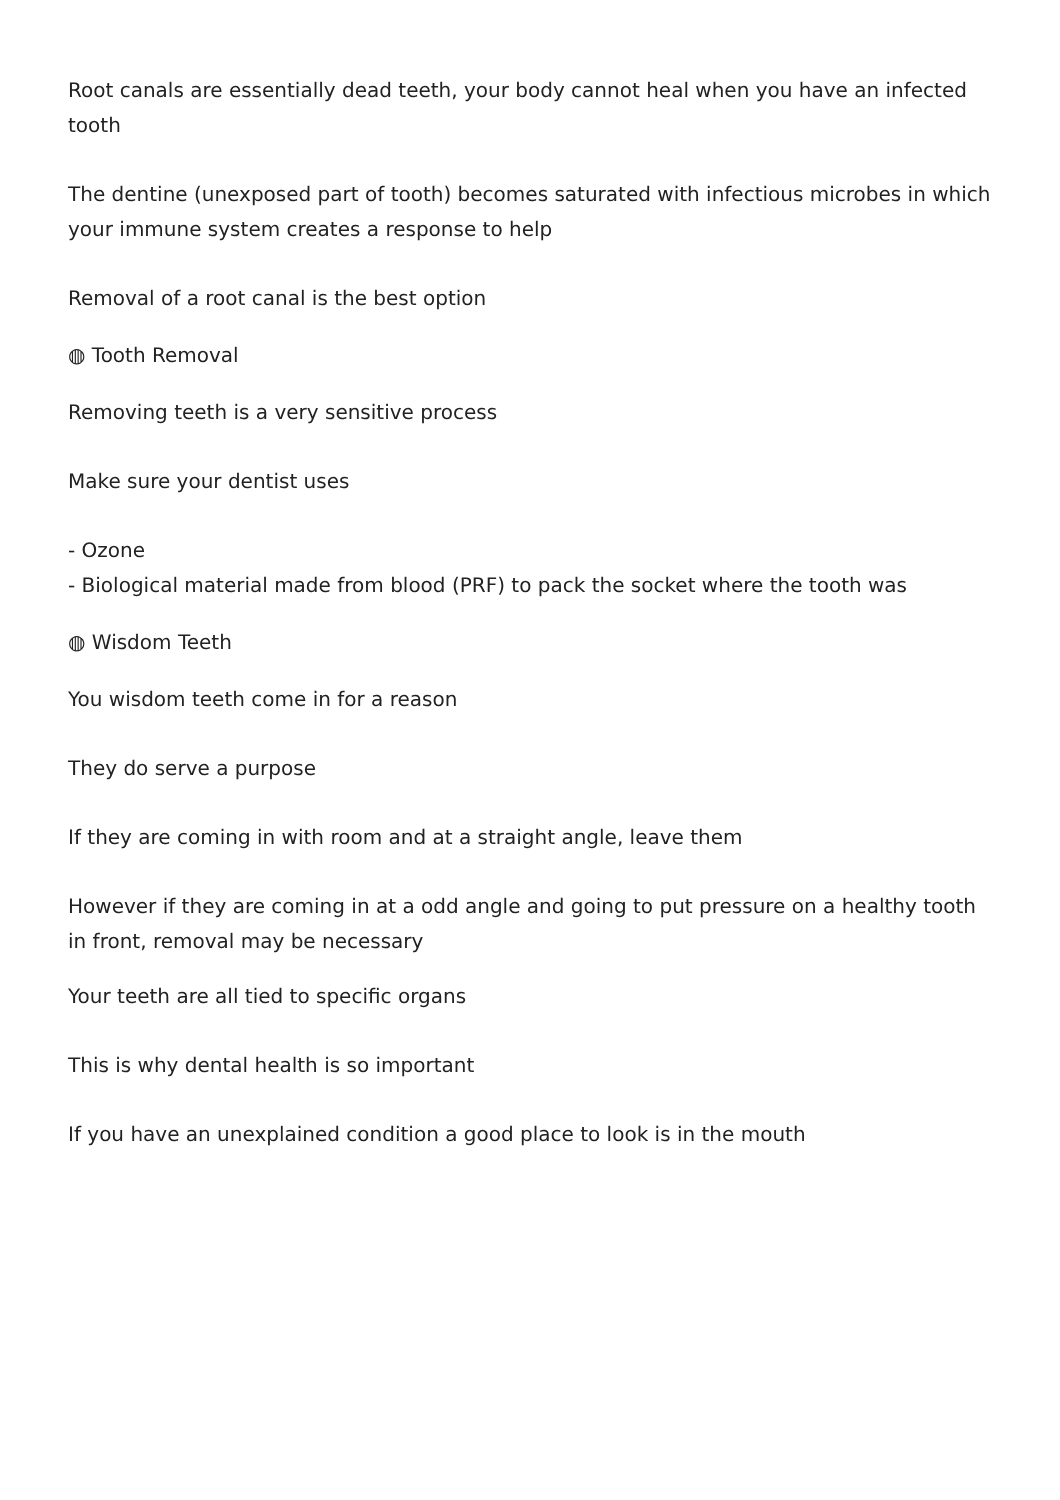Root canals are essentially dead teeth, your body cannot heal when you have an infected tooth
The dentine (unexposed part of tooth) becomes saturated with infectious microbes in which your immune system creates a response to help
Removal of a root canal is the best option
◍ Tooth Removal
Removing teeth is a very sensitive process
Make sure your dentist uses
- Ozone
- Biological material made from blood (PRF) to pack the socket where the tooth was
◍ Wisdom Teeth
You wisdom teeth come in for a reason
They do serve a purpose
If they are coming in with room and at a straight angle, leave them
However if they are coming in at a odd angle and going to put pressure on a healthy tooth in front, removal may be necessary
Your teeth are all tied to specific organs
This is why dental health is so important
If you have an unexplained condition a good place to look is in the mouth